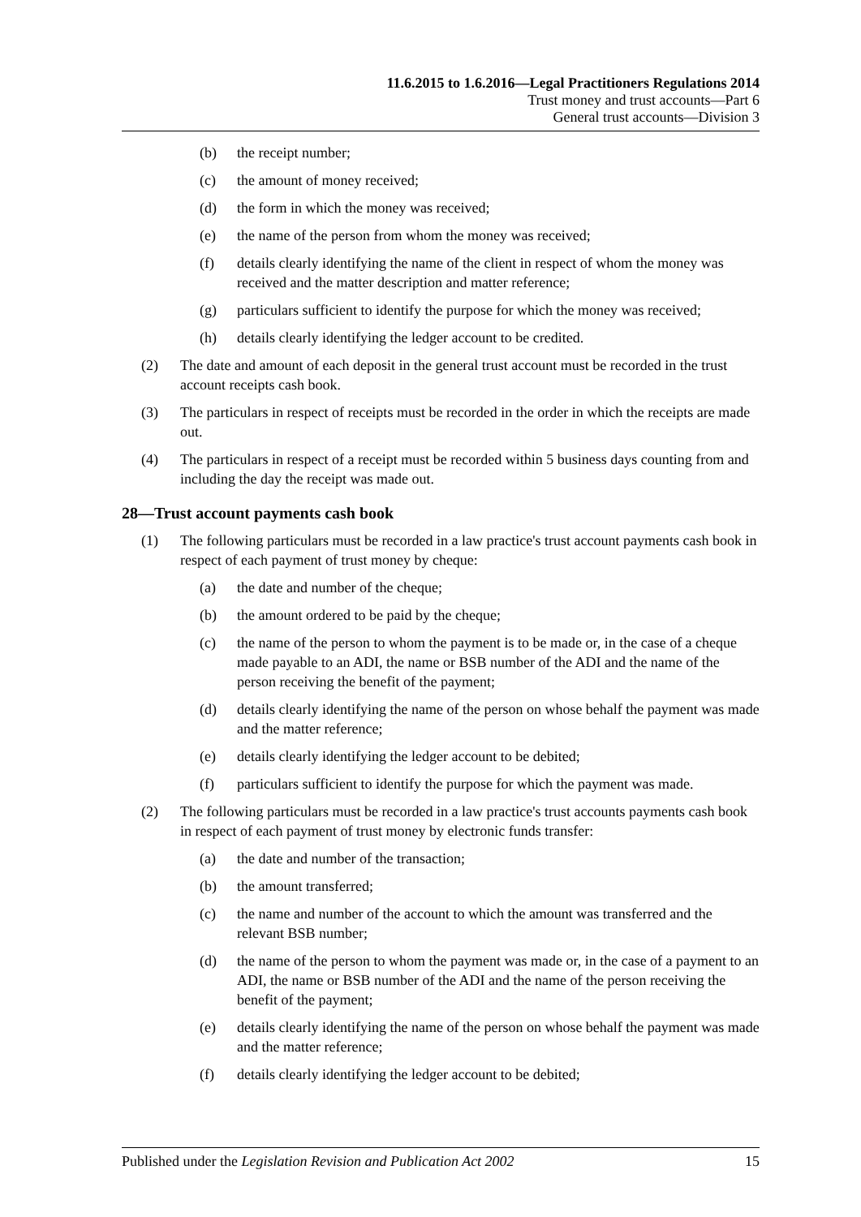11.6.2015 to 1.6.2016—Legal Practitioners Regulations 2014
Trust money and trust accounts—Part 6
General trust accounts—Division 3
(b) the receipt number;
(c) the amount of money received;
(d) the form in which the money was received;
(e) the name of the person from whom the money was received;
(f) details clearly identifying the name of the client in respect of whom the money was received and the matter description and matter reference;
(g) particulars sufficient to identify the purpose for which the money was received;
(h) details clearly identifying the ledger account to be credited.
(2) The date and amount of each deposit in the general trust account must be recorded in the trust account receipts cash book.
(3) The particulars in respect of receipts must be recorded in the order in which the receipts are made out.
(4) The particulars in respect of a receipt must be recorded within 5 business days counting from and including the day the receipt was made out.
28—Trust account payments cash book
(1) The following particulars must be recorded in a law practice's trust account payments cash book in respect of each payment of trust money by cheque:
(a) the date and number of the cheque;
(b) the amount ordered to be paid by the cheque;
(c) the name of the person to whom the payment is to be made or, in the case of a cheque made payable to an ADI, the name or BSB number of the ADI and the name of the person receiving the benefit of the payment;
(d) details clearly identifying the name of the person on whose behalf the payment was made and the matter reference;
(e) details clearly identifying the ledger account to be debited;
(f) particulars sufficient to identify the purpose for which the payment was made.
(2) The following particulars must be recorded in a law practice's trust accounts payments cash book in respect of each payment of trust money by electronic funds transfer:
(a) the date and number of the transaction;
(b) the amount transferred;
(c) the name and number of the account to which the amount was transferred and the relevant BSB number;
(d) the name of the person to whom the payment was made or, in the case of a payment to an ADI, the name or BSB number of the ADI and the name of the person receiving the benefit of the payment;
(e) details clearly identifying the name of the person on whose behalf the payment was made and the matter reference;
(f) details clearly identifying the ledger account to be debited;
Published under the Legislation Revision and Publication Act 2002 15